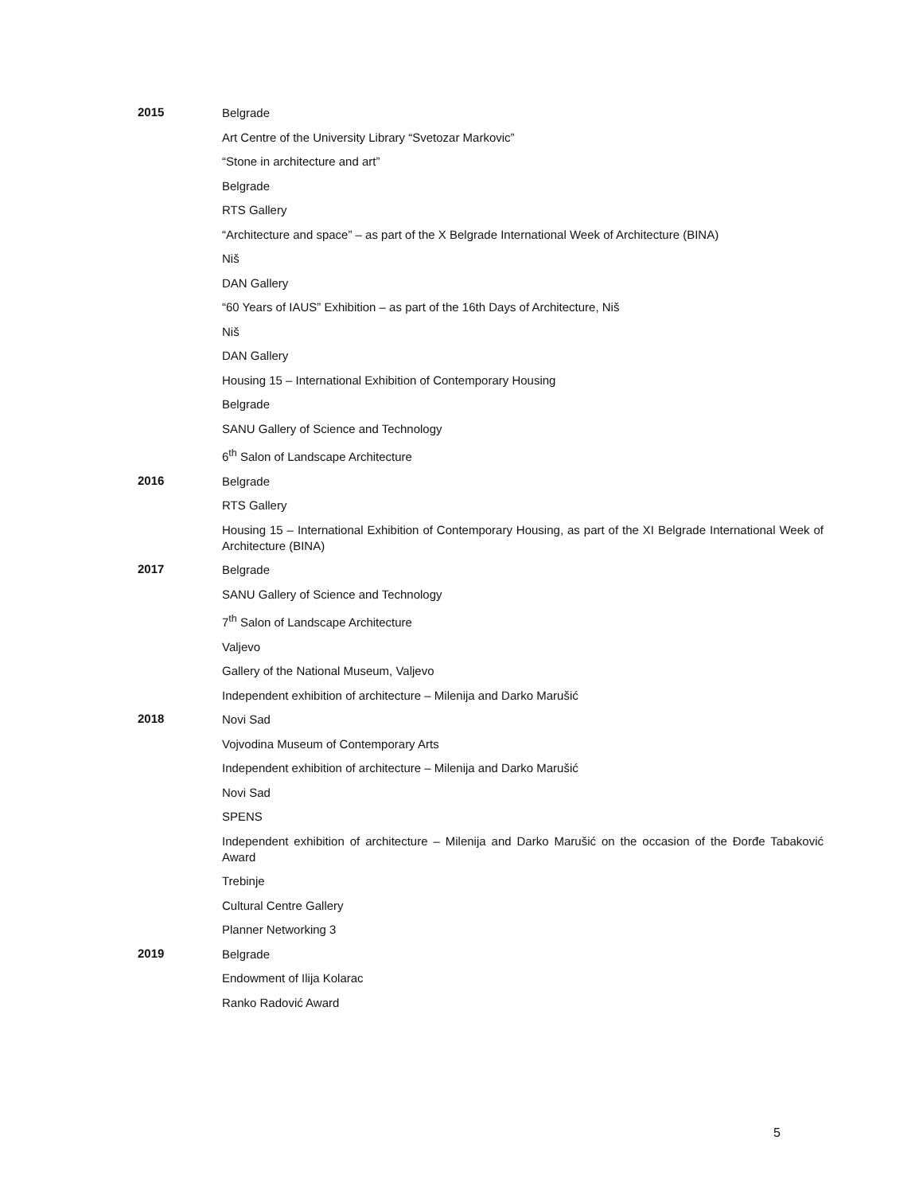2015
Belgrade
Art Centre of the University Library “Svetozar Markovic”
“Stone in architecture and art”
Belgrade
RTS Gallery
“Architecture and space” – as part of the X Belgrade International Week of Architecture (BINA)
Niš
DAN Gallery
“60 Years of IAUS” Exhibition – as part of the 16th Days of Architecture, Niš
Niš
DAN Gallery
Housing 15 – International Exhibition of Contemporary Housing
Belgrade
SANU Gallery of Science and Technology
6<sup>th</sup> Salon of Landscape Architecture
2016
Belgrade
RTS Gallery
Housing 15 – International Exhibition of Contemporary Housing, as part of the XI Belgrade International Week of Architecture (BINA)
2017
Belgrade
SANU Gallery of Science and Technology
7<sup>th</sup> Salon of Landscape Architecture
Valjevo
Gallery of the National Museum, Valjevo
Independent exhibition of architecture – Milenija and Darko Marušić
2018
Novi Sad
Vojvodina Museum of Contemporary Arts
Independent exhibition of architecture – Milenija and Darko Marušić
Novi Sad
SPENS
Independent exhibition of architecture – Milenija and Darko Marušić on the occasion of the Đorđe Tabaković Award
Trebinje
Cultural Centre Gallery
Planner Networking 3
2019
Belgrade
Endowment of Ilija Kolarac
Ranko Radović Award
5